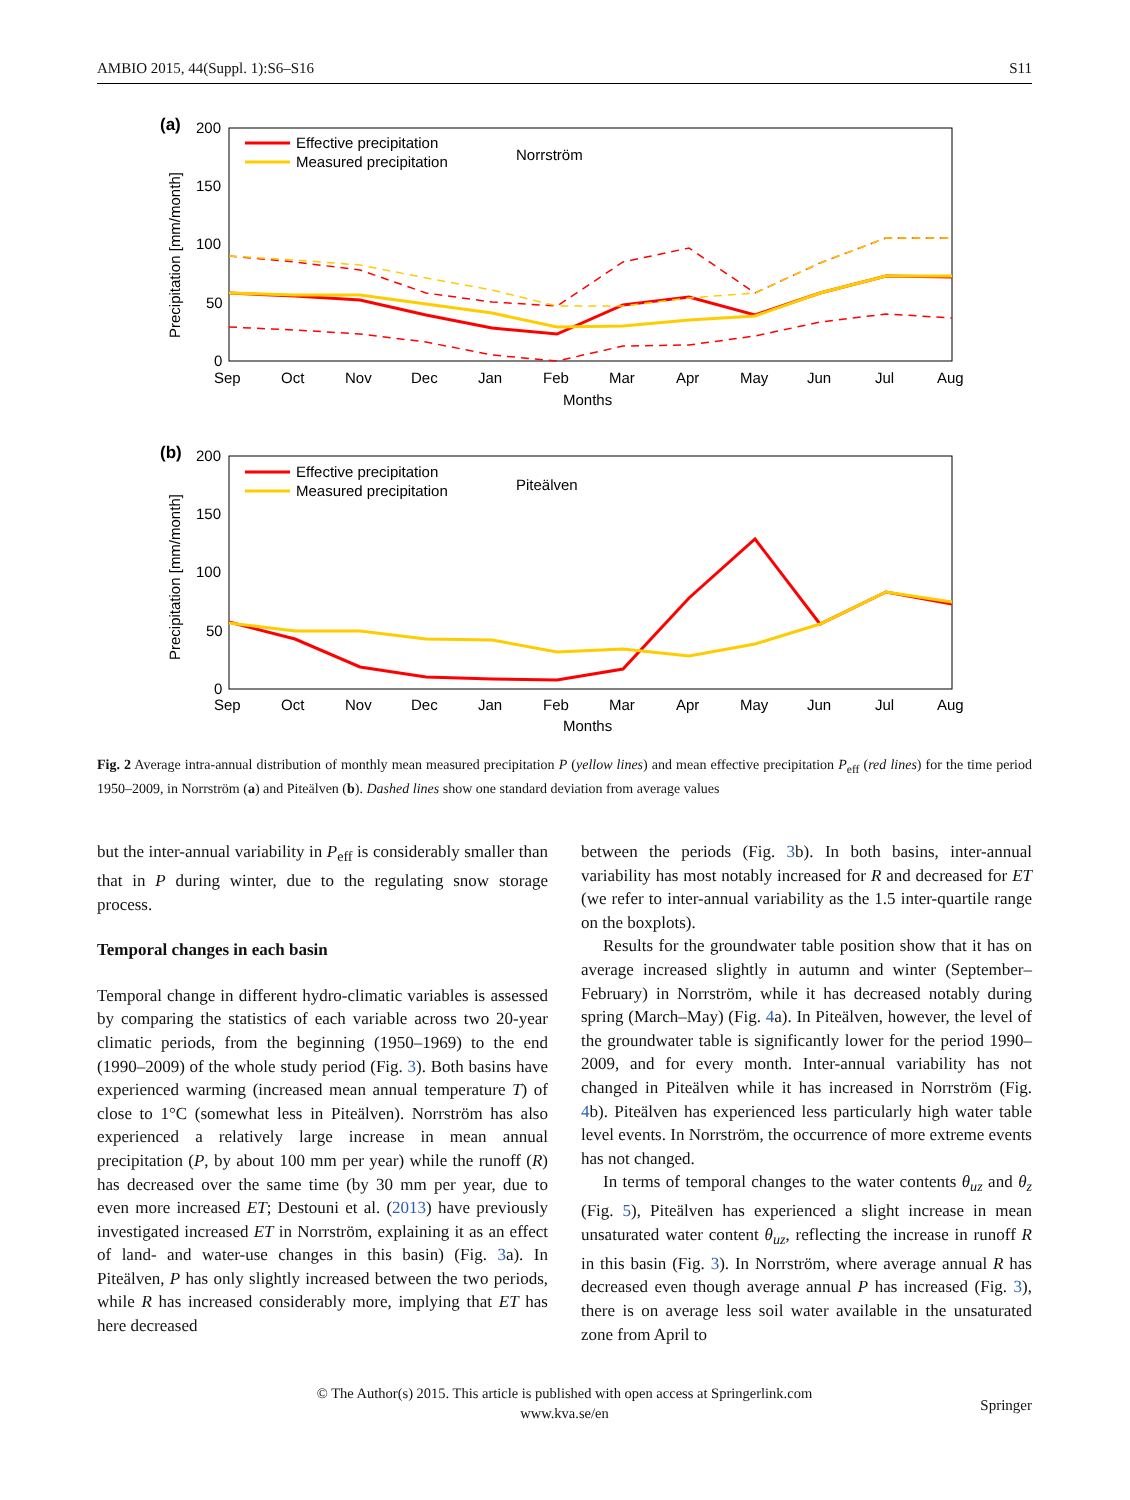AMBIO 2015, 44(Suppl. 1):S6–S16 S11
(a)
200
150
100
50
0
Sep
Oct
Nov
Dec
Jan
Feb
Mar
Apr
May
Jun
Jul
Aug
Months
Precipitation [mm/month]
Effective precipitation
Measured precipitation
Norrström
(b)
200
150
100
50
0
Sep
Oct
Nov
Dec
Jan
Feb
Mar
Apr
May
Jun
Jul
Aug
Months
Precipitation [mm/month]
Effective precipitation
Measured precipitation
Piteälven
Fig. 2 Average intra-annual distribution of monthly mean measured precipitation P (yellow lines) and mean effective precipitation P<sub>eff</sub> (red lines) for the time period 1950–2009, in Norrström (a) and Piteälven (b). Dashed lines show one standard deviation from average values
but the inter-annual variability in P<sub>eff</sub> is considerably smaller than that in P during winter, due to the regulating snow storage process.
Temporal changes in each basin
Temporal change in different hydro-climatic variables is assessed by comparing the statistics of each variable across two 20-year climatic periods, from the beginning (1950–1969) to the end (1990–2009) of the whole study period (Fig. 3). Both basins have experienced warming (increased mean annual temperature T) of close to 1°C (somewhat less in Piteälven). Norrström has also experienced a relatively large increase in mean annual precipitation (P, by about 100 mm per year) while the runoff (R) has decreased over the same time (by 30 mm per year, due to even more increased ET; Destouni et al. (2013) have previously investigated increased ET in Norrström, explaining it as an effect of land- and water-use changes in this basin) (Fig. 3a). In Piteälven, P has only slightly increased between the two periods, while R has increased considerably more, implying that ET has here decreased
between the periods (Fig. 3b). In both basins, inter-annual variability has most notably increased for R and decreased for ET (we refer to inter-annual variability as the 1.5 inter-quartile range on the boxplots).
Results for the groundwater table position show that it has on average increased slightly in autumn and winter (September–February) in Norrström, while it has decreased notably during spring (March–May) (Fig. 4a). In Piteälven, however, the level of the groundwater table is significantly lower for the period 1990–2009, and for every month. Inter-annual variability has not changed in Piteälven while it has increased in Norrström (Fig. 4b). Piteälven has experienced less particularly high water table level events. In Norrström, the occurrence of more extreme events has not changed.
In terms of temporal changes to the water contents θ<sub>uz</sub> and θ<sub>z</sub> (Fig. 5), Piteälven has experienced a slight increase in mean unsaturated water content θ<sub>uz</sub>, reflecting the increase in runoff R in this basin (Fig. 3). In Norrström, where average annual R has decreased even though average annual P has increased (Fig. 3), there is on average less soil water available in the unsaturated zone from April to
© The Author(s) 2015. This article is published with open access at Springerlink.com
www.kva.se/en
Springer